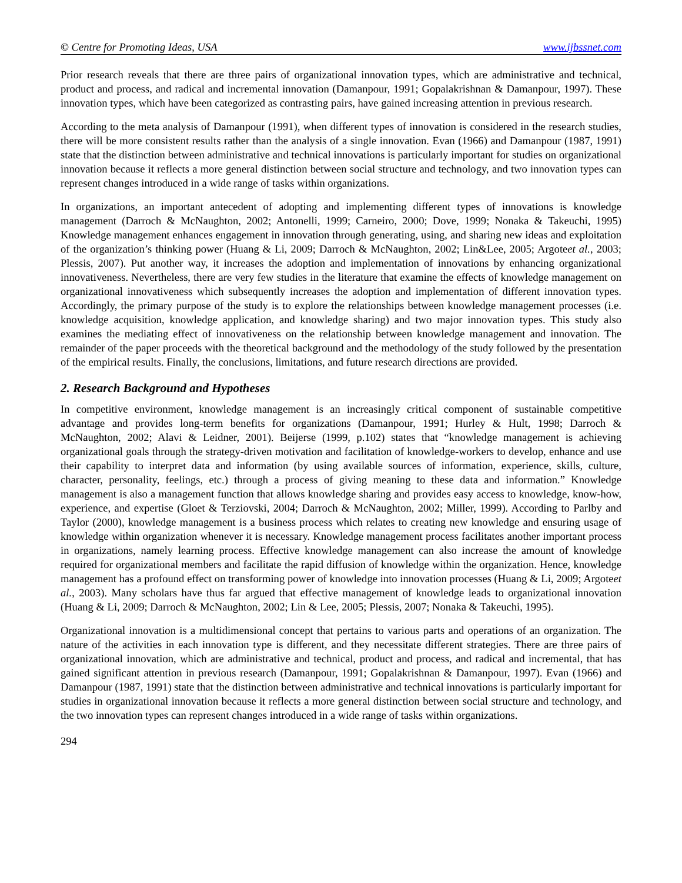© Centre for Promoting Ideas, USA www.ijbssnet.com
Prior research reveals that there are three pairs of organizational innovation types, which are administrative and technical, product and process, and radical and incremental innovation (Damanpour, 1991; Gopalakrishnan & Damanpour, 1997). These innovation types, which have been categorized as contrasting pairs, have gained increasing attention in previous research.
According to the meta analysis of Damanpour (1991), when different types of innovation is considered in the research studies, there will be more consistent results rather than the analysis of a single innovation. Evan (1966) and Damanpour (1987, 1991) state that the distinction between administrative and technical innovations is particularly important for studies on organizational innovation because it reflects a more general distinction between social structure and technology, and two innovation types can represent changes introduced in a wide range of tasks within organizations.
In organizations, an important antecedent of adopting and implementing different types of innovations is knowledge management (Darroch & McNaughton, 2002; Antonelli, 1999; Carneiro, 2000; Dove, 1999; Nonaka & Takeuchi, 1995) Knowledge management enhances engagement in innovation through generating, using, and sharing new ideas and exploitation of the organization’s thinking power (Huang & Li, 2009; Darroch & McNaughton, 2002; Lin&Lee, 2005; Argoteet al., 2003; Plessis, 2007). Put another way, it increases the adoption and implementation of innovations by enhancing organizational innovativeness. Nevertheless, there are very few studies in the literature that examine the effects of knowledge management on organizational innovativeness which subsequently increases the adoption and implementation of different innovation types. Accordingly, the primary purpose of the study is to explore the relationships between knowledge management processes (i.e. knowledge acquisition, knowledge application, and knowledge sharing) and two major innovation types. This study also examines the mediating effect of innovativeness on the relationship between knowledge management and innovation. The remainder of the paper proceeds with the theoretical background and the methodology of the study followed by the presentation of the empirical results. Finally, the conclusions, limitations, and future research directions are provided.
2. Research Background and Hypotheses
In competitive environment, knowledge management is an increasingly critical component of sustainable competitive advantage and provides long-term benefits for organizations (Damanpour, 1991; Hurley & Hult, 1998; Darroch & McNaughton, 2002; Alavi & Leidner, 2001). Beijerse (1999, p.102) states that “knowledge management is achieving organizational goals through the strategy-driven motivation and facilitation of knowledge-workers to develop, enhance and use their capability to interpret data and information (by using available sources of information, experience, skills, culture, character, personality, feelings, etc.) through a process of giving meaning to these data and information.” Knowledge management is also a management function that allows knowledge sharing and provides easy access to knowledge, know-how, experience, and expertise (Gloet & Terziovski, 2004; Darroch & McNaughton, 2002; Miller, 1999). According to Parlby and Taylor (2000), knowledge management is a business process which relates to creating new knowledge and ensuring usage of knowledge within organization whenever it is necessary. Knowledge management process facilitates another important process in organizations, namely learning process. Effective knowledge management can also increase the amount of knowledge required for organizational members and facilitate the rapid diffusion of knowledge within the organization. Hence, knowledge management has a profound effect on transforming power of knowledge into innovation processes (Huang & Li, 2009; Argoteet al., 2003). Many scholars have thus far argued that effective management of knowledge leads to organizational innovation (Huang & Li, 2009; Darroch & McNaughton, 2002; Lin & Lee, 2005; Plessis, 2007; Nonaka & Takeuchi, 1995).
Organizational innovation is a multidimensional concept that pertains to various parts and operations of an organization. The nature of the activities in each innovation type is different, and they necessitate different strategies. There are three pairs of organizational innovation, which are administrative and technical, product and process, and radical and incremental, that has gained significant attention in previous research (Damanpour, 1991; Gopalakrishnan & Damanpour, 1997). Evan (1966) and Damanpour (1987, 1991) state that the distinction between administrative and technical innovations is particularly important for studies in organizational innovation because it reflects a more general distinction between social structure and technology, and the two innovation types can represent changes introduced in a wide range of tasks within organizations.
294